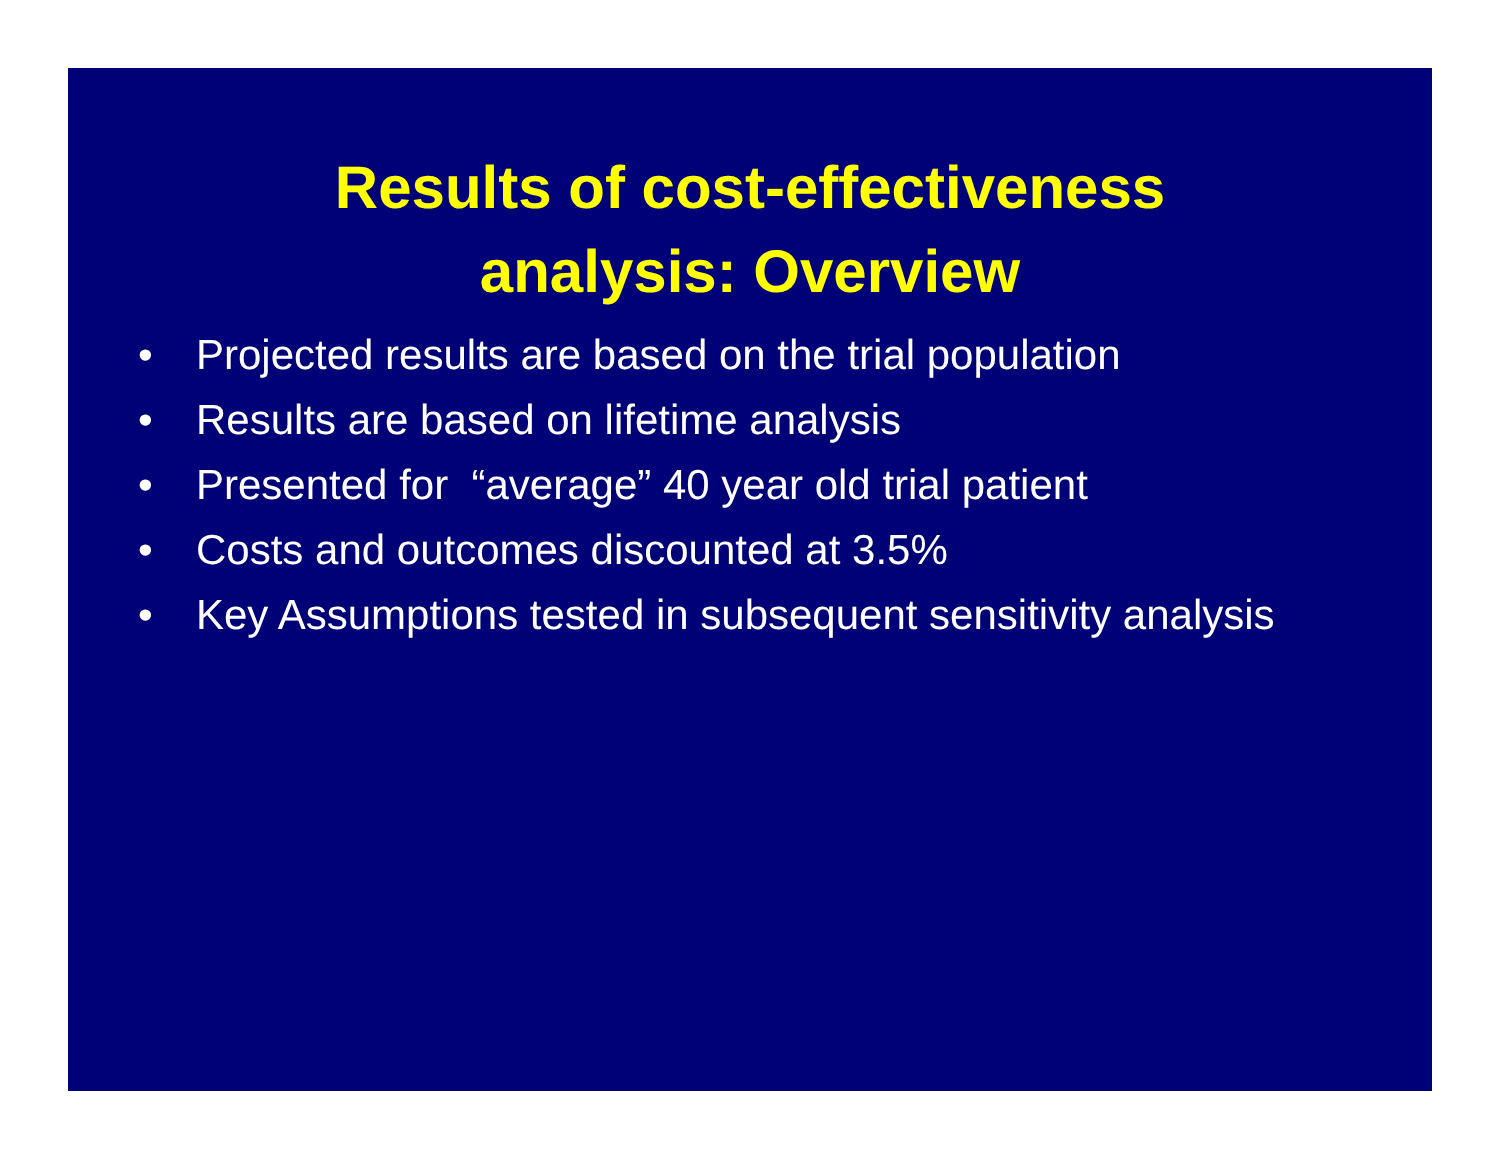Results of cost-effectiveness
analysis: Overview
• Projected results are based on the trial population
• Results are based on lifetime analysis
• Presented for “average” 40 year old trial patient
• Costs and outcomes discounted at 3.5%
• Key Assumptions tested in subsequent sensitivity analysis